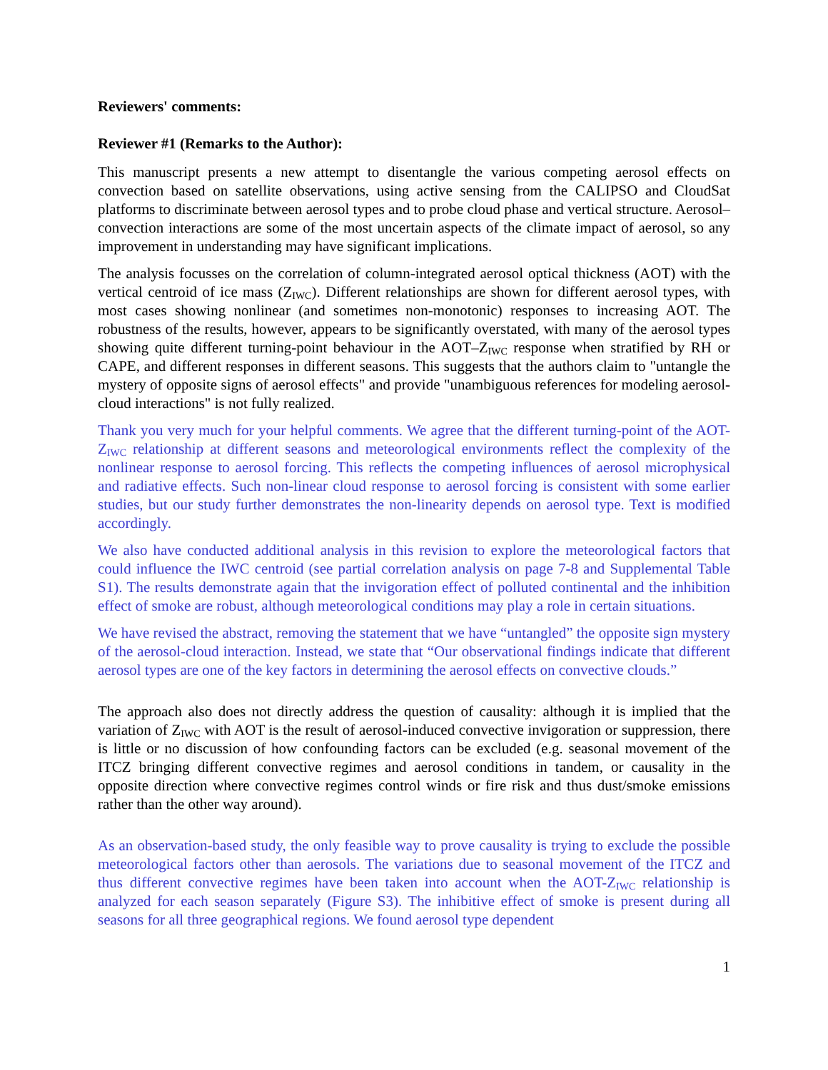Reviewers' comments:
Reviewer #1 (Remarks to the Author):
This manuscript presents a new attempt to disentangle the various competing aerosol effects on convection based on satellite observations, using active sensing from the CALIPSO and CloudSat platforms to discriminate between aerosol types and to probe cloud phase and vertical structure. Aerosol–convection interactions are some of the most uncertain aspects of the climate impact of aerosol, so any improvement in understanding may have significant implications.
The analysis focusses on the correlation of column-integrated aerosol optical thickness (AOT) with the vertical centroid of ice mass (Z<sub>IWC</sub>). Different relationships are shown for different aerosol types, with most cases showing nonlinear (and sometimes non-monotonic) responses to increasing AOT. The robustness of the results, however, appears to be significantly overstated, with many of the aerosol types showing quite different turning-point behaviour in the AOT–Z<sub>IWC</sub> response when stratified by RH or CAPE, and different responses in different seasons. This suggests that the authors claim to "untangle the mystery of opposite signs of aerosol effects" and provide "unambiguous references for modeling aerosol-cloud interactions" is not fully realized.
Thank you very much for your helpful comments. We agree that the different turning-point of the AOT-Z<sub>IWC</sub> relationship at different seasons and meteorological environments reflect the complexity of the nonlinear response to aerosol forcing. This reflects the competing influences of aerosol microphysical and radiative effects. Such non-linear cloud response to aerosol forcing is consistent with some earlier studies, but our study further demonstrates the non-linearity depends on aerosol type. Text is modified accordingly.
We also have conducted additional analysis in this revision to explore the meteorological factors that could influence the IWC centroid (see partial correlation analysis on page 7-8 and Supplemental Table S1). The results demonstrate again that the invigoration effect of polluted continental and the inhibition effect of smoke are robust, although meteorological conditions may play a role in certain situations.
We have revised the abstract, removing the statement that we have “untangled” the opposite sign mystery of the aerosol-cloud interaction. Instead, we state that “Our observational findings indicate that different aerosol types are one of the key factors in determining the aerosol effects on convective clouds.”
The approach also does not directly address the question of causality: although it is implied that the variation of Z<sub>IWC</sub> with AOT is the result of aerosol-induced convective invigoration or suppression, there is little or no discussion of how confounding factors can be excluded (e.g. seasonal movement of the ITCZ bringing different convective regimes and aerosol conditions in tandem, or causality in the opposite direction where convective regimes control winds or fire risk and thus dust/smoke emissions rather than the other way around).
As an observation-based study, the only feasible way to prove causality is trying to exclude the possible meteorological factors other than aerosols. The variations due to seasonal movement of the ITCZ and thus different convective regimes have been taken into account when the AOT-Z<sub>IWC</sub> relationship is analyzed for each season separately (Figure S3). The inhibitive effect of smoke is present during all seasons for all three geographical regions. We found aerosol type dependent
1